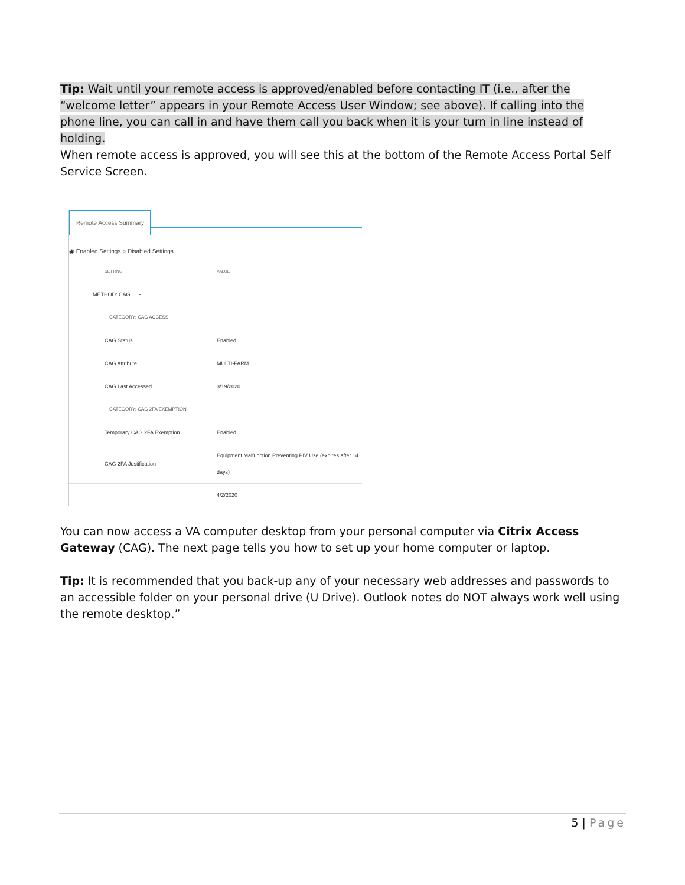Tip: Wait until your remote access is approved/enabled before contacting IT (i.e., after the “welcome letter” appears in your Remote Access User Window; see above). If calling into the phone line, you can call in and have them call you back when it is your turn in line instead of holding.
When remote access is approved, you will see this at the bottom of the Remote Access Portal Self Service Screen.
Remote Access Summary
◉ Enabled Settings ○ Disabled Settings
| SETTING | VALUE |
| --- | --- |
| METHOD: CAG - | |
| CATEGORY: CAG ACCESS | |
| CAG Status | Enabled |
| CAG Attribute | MULTI-FARM |
| CAG Last Accessed | 3/19/2020 |
| CATEGORY: CAG 2FA EXEMPTION | |
| Temporary CAG 2FA Exemption | Enabled |
| CAG 2FA Justification | Equipment Malfunction Preventing PIV Use (expires after 14 days) |
| | 4/2/2020 |
You can now access a VA computer desktop from your personal computer via Citrix Access Gateway (CAG). The next page tells you how to set up your home computer or laptop.
Tip: It is recommended that you back-up any of your necessary web addresses and passwords to an accessible folder on your personal drive (U Drive). Outlook notes do NOT always work well using the remote desktop.”
5 | Page